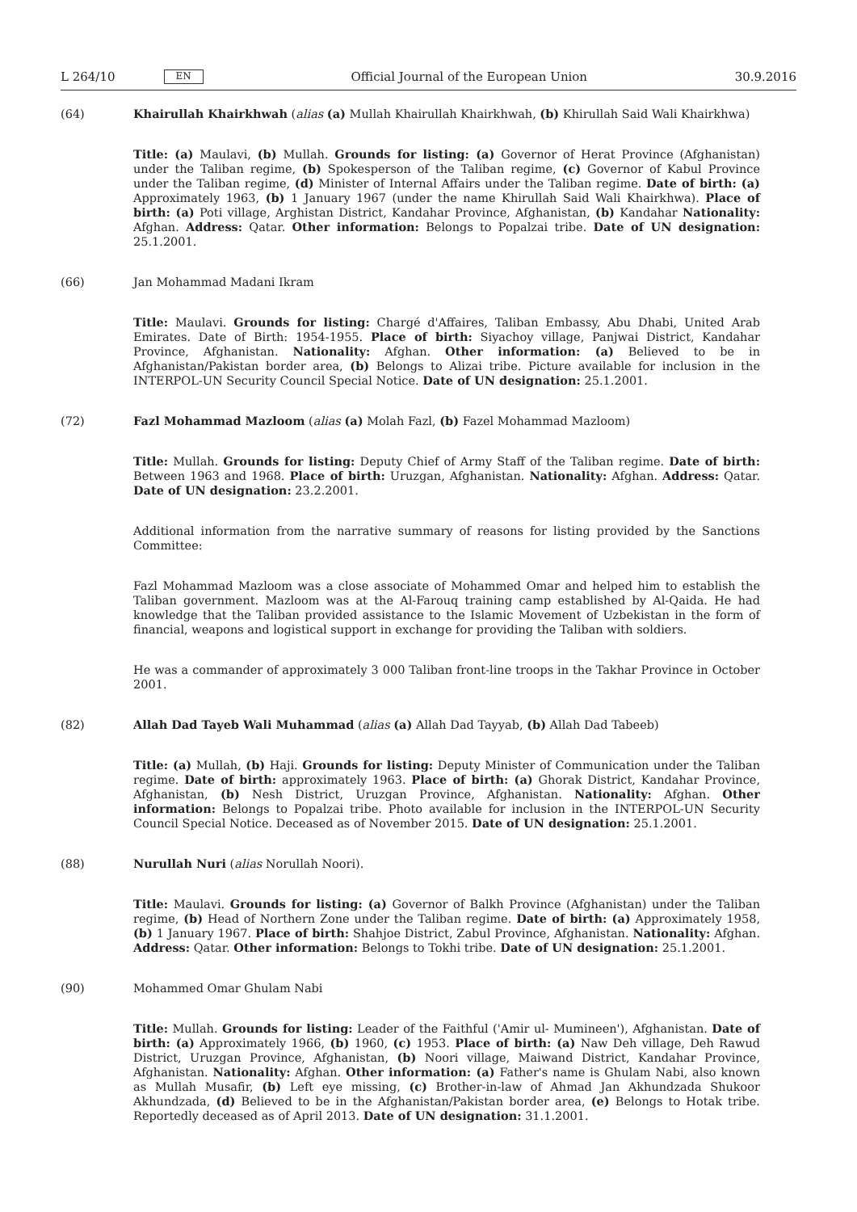L 264/10 EN
Official Journal of the European Union 30.9.2016
(64) Khairullah Khairkhwah (alias (a) Mullah Khairullah Khairkhwah, (b) Khirullah Said Wali Khairkhwa)
Title: (a) Maulavi, (b) Mullah. Grounds for listing: (a) Governor of Herat Province (Afghanistan) under the Taliban regime, (b) Spokesperson of the Taliban regime, (c) Governor of Kabul Province under the Taliban regime, (d) Minister of Internal Affairs under the Taliban regime. Date of birth: (a) Approximately 1963, (b) 1 January 1967 (under the name Khirullah Said Wali Khairkhwa). Place of birth: (a) Poti village, Arghistan District, Kandahar Province, Afghanistan, (b) Kandahar Nationality: Afghan. Address: Qatar. Other information: Belongs to Popalzai tribe. Date of UN designation: 25.1.2001.
(66) Jan Mohammad Madani Ikram
Title: Maulavi. Grounds for listing: Chargé d'Affaires, Taliban Embassy, Abu Dhabi, United Arab Emirates. Date of Birth: 1954-1955. Place of birth: Siyachoy village, Panjwai District, Kandahar Province, Afghanistan. Nationality: Afghan. Other information: (a) Believed to be in Afghanistan/Pakistan border area, (b) Belongs to Alizai tribe. Picture available for inclusion in the INTERPOL-UN Security Council Special Notice. Date of UN designation: 25.1.2001.
(72) Fazl Mohammad Mazloom (alias (a) Molah Fazl, (b) Fazel Mohammad Mazloom)
Title: Mullah. Grounds for listing: Deputy Chief of Army Staff of the Taliban regime. Date of birth: Between 1963 and 1968. Place of birth: Uruzgan, Afghanistan. Nationality: Afghan. Address: Qatar. Date of UN designation: 23.2.2001.
Additional information from the narrative summary of reasons for listing provided by the Sanctions Committee:
Fazl Mohammad Mazloom was a close associate of Mohammed Omar and helped him to establish the Taliban government. Mazloom was at the Al-Farouq training camp established by Al-Qaida. He had knowledge that the Taliban provided assistance to the Islamic Movement of Uzbekistan in the form of financial, weapons and logistical support in exchange for providing the Taliban with soldiers.
He was a commander of approximately 3 000 Taliban front-line troops in the Takhar Province in October 2001.
(82) Allah Dad Tayeb Wali Muhammad (alias (a) Allah Dad Tayyab, (b) Allah Dad Tabeeb)
Title: (a) Mullah, (b) Haji. Grounds for listing: Deputy Minister of Communication under the Taliban regime. Date of birth: approximately 1963. Place of birth: (a) Ghorak District, Kandahar Province, Afghanistan, (b) Nesh District, Uruzgan Province, Afghanistan. Nationality: Afghan. Other information: Belongs to Popalzai tribe. Photo available for inclusion in the INTERPOL-UN Security Council Special Notice. Deceased as of November 2015. Date of UN designation: 25.1.2001.
(88) Nurullah Nuri (alias Norullah Noori).
Title: Maulavi. Grounds for listing: (a) Governor of Balkh Province (Afghanistan) under the Taliban regime, (b) Head of Northern Zone under the Taliban regime. Date of birth: (a) Approximately 1958, (b) 1 January 1967. Place of birth: Shahjoe District, Zabul Province, Afghanistan. Nationality: Afghan. Address: Qatar. Other information: Belongs to Tokhi tribe. Date of UN designation: 25.1.2001.
(90) Mohammed Omar Ghulam Nabi
Title: Mullah. Grounds for listing: Leader of the Faithful ('Amir ul- Mumineen'), Afghanistan. Date of birth: (a) Approximately 1966, (b) 1960, (c) 1953. Place of birth: (a) Naw Deh village, Deh Rawud District, Uruzgan Province, Afghanistan, (b) Noori village, Maiwand District, Kandahar Province, Afghanistan. Nationality: Afghan. Other information: (a) Father's name is Ghulam Nabi, also known as Mullah Musafir, (b) Left eye missing, (c) Brother-in-law of Ahmad Jan Akhundzada Shukoor Akhundzada, (d) Believed to be in the Afghanistan/Pakistan border area, (e) Belongs to Hotak tribe. Reportedly deceased as of April 2013. Date of UN designation: 31.1.2001.